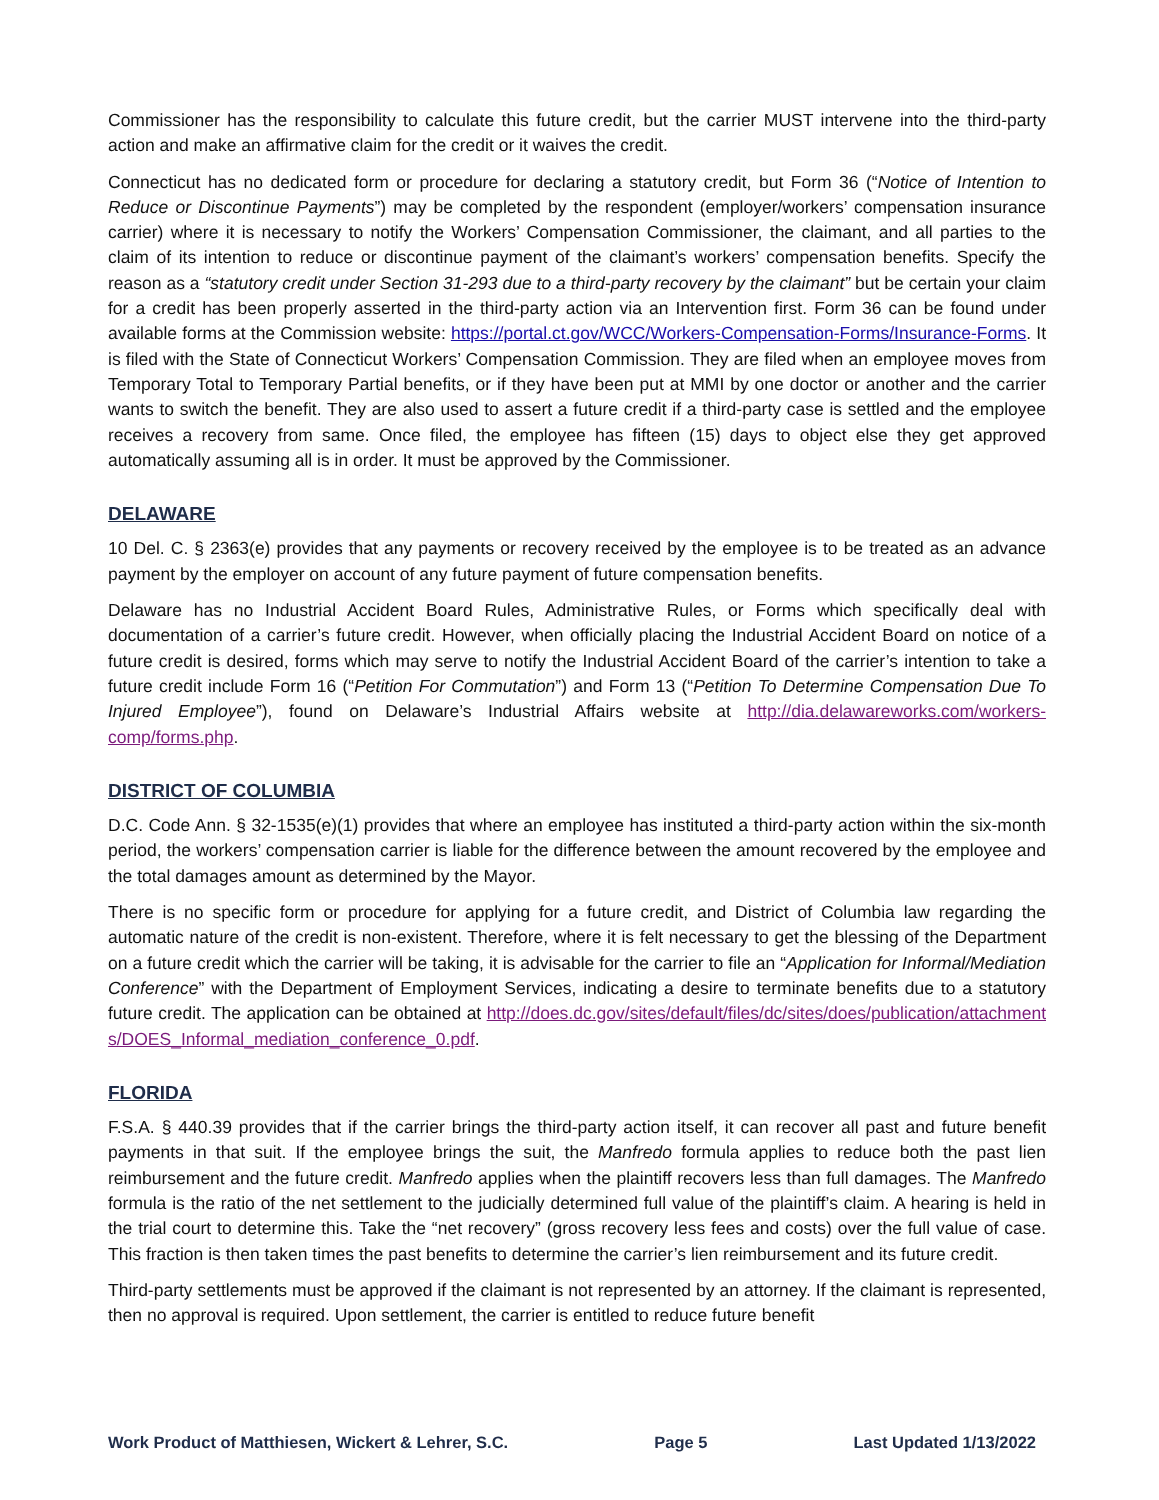Commissioner has the responsibility to calculate this future credit, but the carrier MUST intervene into the third-party action and make an affirmative claim for the credit or it waives the credit.
Connecticut has no dedicated form or procedure for declaring a statutory credit, but Form 36 (“Notice of Intention to Reduce or Discontinue Payments”) may be completed by the respondent (employer/workers’ compensation insurance carrier) where it is necessary to notify the Workers’ Compensation Commissioner, the claimant, and all parties to the claim of its intention to reduce or discontinue payment of the claimant’s workers’ compensation benefits. Specify the reason as a “statutory credit under Section 31-293 due to a third-party recovery by the claimant” but be certain your claim for a credit has been properly asserted in the third-party action via an Intervention first. Form 36 can be found under available forms at the Commission website: https://portal.ct.gov/WCC/Workers-Compensation-Forms/Insurance-Forms. It is filed with the State of Connecticut Workers’ Compensation Commission. They are filed when an employee moves from Temporary Total to Temporary Partial benefits, or if they have been put at MMI by one doctor or another and the carrier wants to switch the benefit. They are also used to assert a future credit if a third-party case is settled and the employee receives a recovery from same. Once filed, the employee has fifteen (15) days to object else they get approved automatically assuming all is in order. It must be approved by the Commissioner.
DELAWARE
10 Del. C. § 2363(e) provides that any payments or recovery received by the employee is to be treated as an advance payment by the employer on account of any future payment of future compensation benefits.
Delaware has no Industrial Accident Board Rules, Administrative Rules, or Forms which specifically deal with documentation of a carrier’s future credit. However, when officially placing the Industrial Accident Board on notice of a future credit is desired, forms which may serve to notify the Industrial Accident Board of the carrier’s intention to take a future credit include Form 16 (“Petition For Commutation”) and Form 13 (“Petition To Determine Compensation Due To Injured Employee”), found on Delaware’s Industrial Affairs website at http://dia.delawareworks.com/workers-comp/forms.php.
DISTRICT OF COLUMBIA
D.C. Code Ann. § 32-1535(e)(1) provides that where an employee has instituted a third-party action within the six-month period, the workers’ compensation carrier is liable for the difference between the amount recovered by the employee and the total damages amount as determined by the Mayor.
There is no specific form or procedure for applying for a future credit, and District of Columbia law regarding the automatic nature of the credit is non-existent. Therefore, where it is felt necessary to get the blessing of the Department on a future credit which the carrier will be taking, it is advisable for the carrier to file an “Application for Informal/Mediation Conference” with the Department of Employment Services, indicating a desire to terminate benefits due to a statutory future credit. The application can be obtained at http://does.dc.gov/sites/default/files/dc/sites/does/publication/attachments/DOES_Informal_mediation_conference_0.pdf.
FLORIDA
F.S.A. § 440.39 provides that if the carrier brings the third-party action itself, it can recover all past and future benefit payments in that suit. If the employee brings the suit, the Manfredo formula applies to reduce both the past lien reimbursement and the future credit. Manfredo applies when the plaintiff recovers less than full damages. The Manfredo formula is the ratio of the net settlement to the judicially determined full value of the plaintiff’s claim. A hearing is held in the trial court to determine this. Take the “net recovery” (gross recovery less fees and costs) over the full value of case. This fraction is then taken times the past benefits to determine the carrier’s lien reimbursement and its future credit.
Third-party settlements must be approved if the claimant is not represented by an attorney. If the claimant is represented, then no approval is required. Upon settlement, the carrier is entitled to reduce future benefit
Work Product of Matthiesen, Wickert & Lehrer, S.C. Page 5 Last Updated 1/13/2022